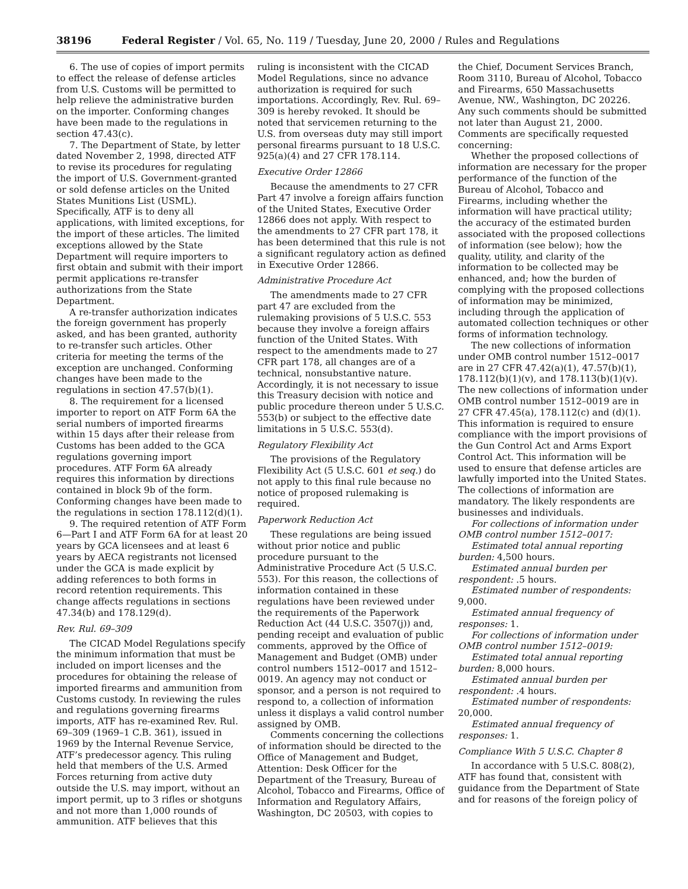38196 Federal Register / Vol. 65, No. 119 / Tuesday, June 20, 2000 / Rules and Regulations
6. The use of copies of import permits to effect the release of defense articles from U.S. Customs will be permitted to help relieve the administrative burden on the importer. Conforming changes have been made to the regulations in section 47.43(c).
7. The Department of State, by letter dated November 2, 1998, directed ATF to revise its procedures for regulating the import of U.S. Government-granted or sold defense articles on the United States Munitions List (USML). Specifically, ATF is to deny all applications, with limited exceptions, for the import of these articles. The limited exceptions allowed by the State Department will require importers to first obtain and submit with their import permit applications re-transfer authorizations from the State Department.
A re-transfer authorization indicates the foreign government has properly asked, and has been granted, authority to re-transfer such articles. Other criteria for meeting the terms of the exception are unchanged. Conforming changes have been made to the regulations in section 47.57(b)(1).
8. The requirement for a licensed importer to report on ATF Form 6A the serial numbers of imported firearms within 15 days after their release from Customs has been added to the GCA regulations governing import procedures. ATF Form 6A already requires this information by directions contained in block 9b of the form. Conforming changes have been made to the regulations in section 178.112(d)(1).
9. The required retention of ATF Form 6—Part I and ATF Form 6A for at least 20 years by GCA licensees and at least 6 years by AECA registrants not licensed under the GCA is made explicit by adding references to both forms in record retention requirements. This change affects regulations in sections 47.34(b) and 178.129(d).
Rev. Rul. 69–309
The CICAD Model Regulations specify the minimum information that must be included on import licenses and the procedures for obtaining the release of imported firearms and ammunition from Customs custody. In reviewing the rules and regulations governing firearms imports, ATF has re-examined Rev. Rul. 69–309 (1969–1 C.B. 361), issued in 1969 by the Internal Revenue Service, ATF’s predecessor agency. This ruling held that members of the U.S. Armed Forces returning from active duty outside the U.S. may import, without an import permit, up to 3 rifles or shotguns and not more than 1,000 rounds of ammunition. ATF believes that this
ruling is inconsistent with the CICAD Model Regulations, since no advance authorization is required for such importations. Accordingly, Rev. Rul. 69–309 is hereby revoked. It should be noted that servicemen returning to the U.S. from overseas duty may still import personal firearms pursuant to 18 U.S.C. 925(a)(4) and 27 CFR 178.114.
Executive Order 12866
Because the amendments to 27 CFR Part 47 involve a foreign affairs function of the United States, Executive Order 12866 does not apply. With respect to the amendments to 27 CFR part 178, it has been determined that this rule is not a significant regulatory action as defined in Executive Order 12866.
Administrative Procedure Act
The amendments made to 27 CFR part 47 are excluded from the rulemaking provisions of 5 U.S.C. 553 because they involve a foreign affairs function of the United States. With respect to the amendments made to 27 CFR part 178, all changes are of a technical, nonsubstantive nature. Accordingly, it is not necessary to issue this Treasury decision with notice and public procedure thereon under 5 U.S.C. 553(b) or subject to the effective date limitations in 5 U.S.C. 553(d).
Regulatory Flexibility Act
The provisions of the Regulatory Flexibility Act (5 U.S.C. 601 et seq.) do not apply to this final rule because no notice of proposed rulemaking is required.
Paperwork Reduction Act
These regulations are being issued without prior notice and public procedure pursuant to the Administrative Procedure Act (5 U.S.C. 553). For this reason, the collections of information contained in these regulations have been reviewed under the requirements of the Paperwork Reduction Act (44 U.S.C. 3507(j)) and, pending receipt and evaluation of public comments, approved by the Office of Management and Budget (OMB) under control numbers 1512–0017 and 1512–0019. An agency may not conduct or sponsor, and a person is not required to respond to, a collection of information unless it displays a valid control number assigned by OMB.
Comments concerning the collections of information should be directed to the Office of Management and Budget, Attention: Desk Officer for the Department of the Treasury, Bureau of Alcohol, Tobacco and Firearms, Office of Information and Regulatory Affairs, Washington, DC 20503, with copies to
the Chief, Document Services Branch, Room 3110, Bureau of Alcohol, Tobacco and Firearms, 650 Massachusetts Avenue, NW., Washington, DC 20226. Any such comments should be submitted not later than August 21, 2000. Comments are specifically requested concerning:
Whether the proposed collections of information are necessary for the proper performance of the function of the Bureau of Alcohol, Tobacco and Firearms, including whether the information will have practical utility; the accuracy of the estimated burden associated with the proposed collections of information (see below); how the quality, utility, and clarity of the information to be collected may be enhanced, and; how the burden of complying with the proposed collections of information may be minimized, including through the application of automated collection techniques or other forms of information technology.
The new collections of information under OMB control number 1512–0017 are in 27 CFR 47.42(a)(1), 47.57(b)(1), 178.112(b)(1)(v), and 178.113(b)(1)(v). The new collections of information under OMB control number 1512–0019 are in 27 CFR 47.45(a), 178.112(c) and (d)(1). This information is required to ensure compliance with the import provisions of the Gun Control Act and Arms Export Control Act. This information will be used to ensure that defense articles are lawfully imported into the United States. The collections of information are mandatory. The likely respondents are businesses and individuals.
For collections of information under OMB control number 1512–0017:
Estimated total annual reporting burden: 4,500 hours.
Estimated annual burden per respondent: .5 hours.
Estimated number of respondents: 9,000.
Estimated annual frequency of responses: 1.
For collections of information under OMB control number 1512–0019:
Estimated total annual reporting burden: 8,000 hours.
Estimated annual burden per respondent: .4 hours.
Estimated number of respondents: 20,000.
Estimated annual frequency of responses: 1.
Compliance With 5 U.S.C. Chapter 8
In accordance with 5 U.S.C. 808(2), ATF has found that, consistent with guidance from the Department of State and for reasons of the foreign policy of